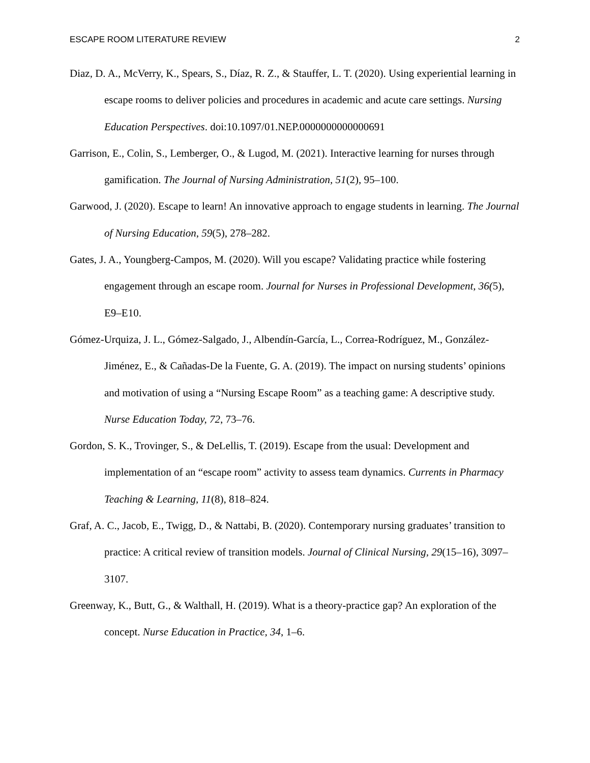ESCAPE ROOM LITERATURE REVIEW 2
Diaz, D. A., McVerry, K., Spears, S., Díaz, R. Z., & Stauffer, L. T. (2020). Using experiential learning in escape rooms to deliver policies and procedures in academic and acute care settings. Nursing Education Perspectives. doi:10.1097/01.NEP.0000000000000691
Garrison, E., Colin, S., Lemberger, O., & Lugod, M. (2021). Interactive learning for nurses through gamification. The Journal of Nursing Administration, 51(2), 95–100.
Garwood, J. (2020). Escape to learn! An innovative approach to engage students in learning. The Journal of Nursing Education, 59(5), 278–282.
Gates, J. A., Youngberg-Campos, M. (2020). Will you escape? Validating practice while fostering engagement through an escape room. Journal for Nurses in Professional Development, 36(5), E9–E10.
Gómez-Urquiza, J. L., Gómez-Salgado, J., Albendín-García, L., Correa-Rodríguez, M., González-Jiménez, E., & Cañadas-De la Fuente, G. A. (2019). The impact on nursing students’ opinions and motivation of using a “Nursing Escape Room” as a teaching game: A descriptive study. Nurse Education Today, 72, 73–76.
Gordon, S. K., Trovinger, S., & DeLellis, T. (2019). Escape from the usual: Development and implementation of an “escape room” activity to assess team dynamics. Currents in Pharmacy Teaching & Learning, 11(8), 818–824.
Graf, A. C., Jacob, E., Twigg, D., & Nattabi, B. (2020). Contemporary nursing graduates’ transition to practice: A critical review of transition models. Journal of Clinical Nursing, 29(15–16), 3097–3107.
Greenway, K., Butt, G., & Walthall, H. (2019). What is a theory-practice gap? An exploration of the concept. Nurse Education in Practice, 34, 1–6.